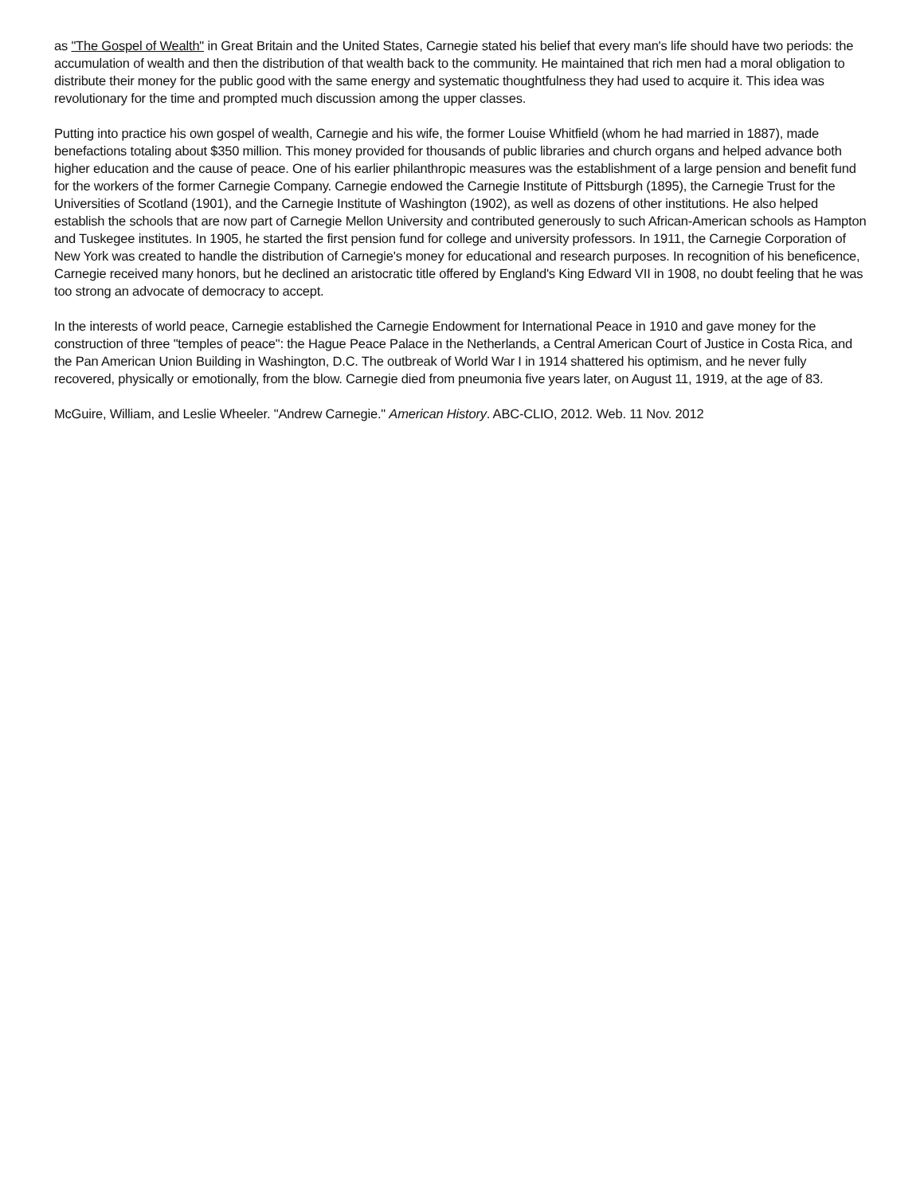as "The Gospel of Wealth" in Great Britain and the United States, Carnegie stated his belief that every man's life should have two periods: the accumulation of wealth and then the distribution of that wealth back to the community. He maintained that rich men had a moral obligation to distribute their money for the public good with the same energy and systematic thoughtfulness they had used to acquire it. This idea was revolutionary for the time and prompted much discussion among the upper classes.
Putting into practice his own gospel of wealth, Carnegie and his wife, the former Louise Whitfield (whom he had married in 1887), made benefactions totaling about $350 million. This money provided for thousands of public libraries and church organs and helped advance both higher education and the cause of peace. One of his earlier philanthropic measures was the establishment of a large pension and benefit fund for the workers of the former Carnegie Company. Carnegie endowed the Carnegie Institute of Pittsburgh (1895), the Carnegie Trust for the Universities of Scotland (1901), and the Carnegie Institute of Washington (1902), as well as dozens of other institutions. He also helped establish the schools that are now part of Carnegie Mellon University and contributed generously to such African-American schools as Hampton and Tuskegee institutes. In 1905, he started the first pension fund for college and university professors. In 1911, the Carnegie Corporation of New York was created to handle the distribution of Carnegie's money for educational and research purposes. In recognition of his beneficence, Carnegie received many honors, but he declined an aristocratic title offered by England's King Edward VII in 1908, no doubt feeling that he was too strong an advocate of democracy to accept.
In the interests of world peace, Carnegie established the Carnegie Endowment for International Peace in 1910 and gave money for the construction of three "temples of peace": the Hague Peace Palace in the Netherlands, a Central American Court of Justice in Costa Rica, and the Pan American Union Building in Washington, D.C. The outbreak of World War I in 1914 shattered his optimism, and he never fully recovered, physically or emotionally, from the blow. Carnegie died from pneumonia five years later, on August 11, 1919, at the age of 83.
McGuire, William, and Leslie Wheeler. "Andrew Carnegie." American History. ABC-CLIO, 2012. Web. 11 Nov. 2012